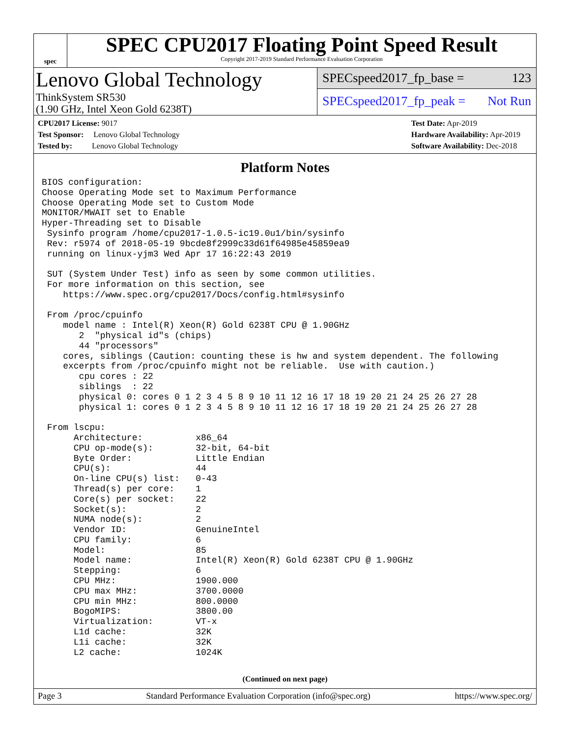spec
SPEC CPU2017 Floating Point Speed Result
Copyright 2017-2019 Standard Performance Evaluation Corporation
Lenovo Global Technology
ThinkSystem SR530
(1.90 GHz, Intel Xeon Gold 6238T)
SPECspeed2017_fp_base = 123
SPECspeed2017_fp_peak = Not Run
CPU2017 License: 9017
Test Sponsor: Lenovo Global Technology
Tested by: Lenovo Global Technology
Test Date: Apr-2019
Hardware Availability: Apr-2019
Software Availability: Dec-2018
Platform Notes
BIOS configuration:
Choose Operating Mode set to Maximum Performance
Choose Operating Mode set to Custom Mode
MONITOR/MWAIT set to Enable
Hyper-Threading set to Disable
 Sysinfo program /home/cpu2017-1.0.5-ic19.0u1/bin/sysinfo
 Rev: r5974 of 2018-05-19 9bcde8f2999c33d61f64985e45859ea9
 running on linux-yjm3 Wed Apr 17 16:22:43 2019

 SUT (System Under Test) info as seen by some common utilities.
 For more information on this section, see
    https://www.spec.org/cpu2017/Docs/config.html#sysinfo

 From /proc/cpuinfo
    model name : Intel(R) Xeon(R) Gold 6238T CPU @ 1.90GHz
       2  "physical id"s (chips)
       44 "processors"
    cores, siblings (Caution: counting these is hw and system dependent. The following
    excerpts from /proc/cpuinfo might not be reliable.  Use with caution.)
       cpu cores : 22
       siblings  : 22
       physical 0: cores 0 1 2 3 4 5 8 9 10 11 12 16 17 18 19 20 21 24 25 26 27 28
       physical 1: cores 0 1 2 3 4 5 8 9 10 11 12 16 17 18 19 20 21 24 25 26 27 28

 From lscpu:
      Architecture:          x86_64
      CPU op-mode(s):        32-bit, 64-bit
      Byte Order:            Little Endian
      CPU(s):                44
      On-line CPU(s) list:   0-43
      Thread(s) per core:    1
      Core(s) per socket:    22
      Socket(s):             2
      NUMA node(s):          2
      Vendor ID:             GenuineIntel
      CPU family:            6
      Model:                 85
      Model name:            Intel(R) Xeon(R) Gold 6238T CPU @ 1.90GHz
      Stepping:              6
      CPU MHz:               1900.000
      CPU max MHz:           3700.0000
      CPU min MHz:           800.0000
      BogoMIPS:              3800.00
      Virtualization:        VT-x
      L1d cache:             32K
      L1i cache:             32K
      L2 cache:              1024K
(Continued on next page)
Page 3 Standard Performance Evaluation Corporation (info@spec.org) https://www.spec.org/